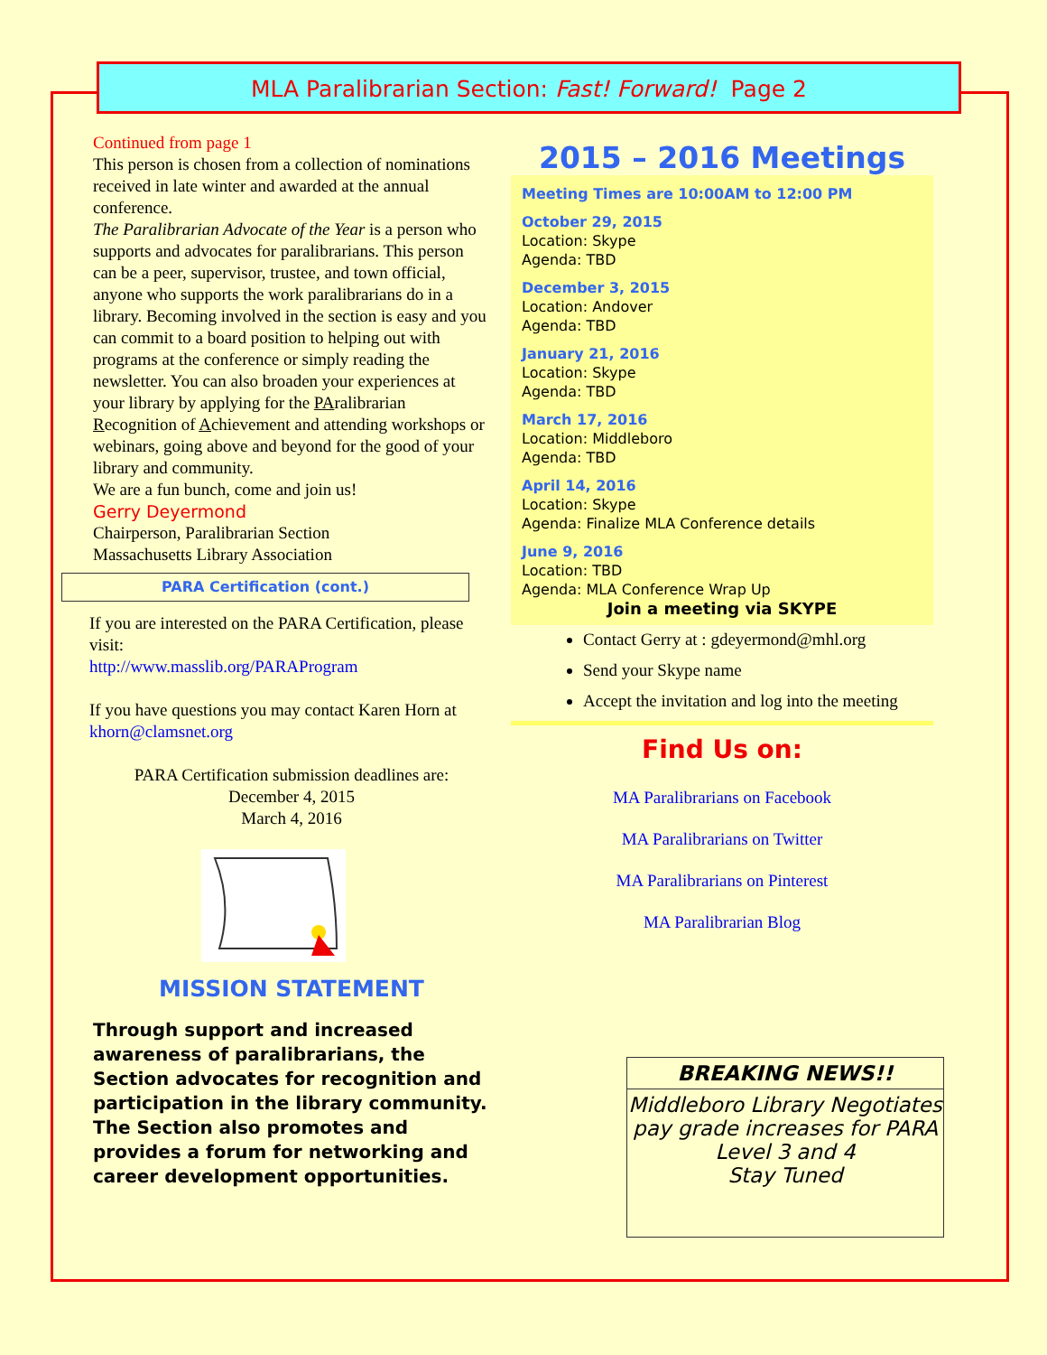MLA Paralibrarian Section: Fast! Forward! Page 2
Continued from page 1
This person is chosen from a collection of nominations received in late winter and awarded at the annual conference.
The Paralibrarian Advocate of the Year is a person who supports and advocates for paralibrarians. This person can be a peer, supervisor, trustee, and town official, anyone who supports the work paralibrarians do in a library. Becoming involved in the section is easy and you can commit to a board position to helping out with programs at the conference or simply reading the newsletter. You can also broaden your experiences at your library by applying for the PAralibrarian Recognition of Achievement and attending workshops or webinars, going above and beyond for the good of your library and community.
We are a fun bunch, come and join us!
Gerry Deyermond
Chairperson, Paralibrarian Section
Massachusetts Library Association
PARA Certification (cont.)
If you are interested on the PARA Certification, please visit:
http://www.masslib.org/PARAProgram
If you have questions you may contact Karen Horn at khorn@clamsnet.org
PARA Certification submission deadlines are:
December 4, 2015
March 4, 2016
MISSION STATEMENT
Through support and increased awareness of paralibrarians, the Section advocates for recognition and participation in the library community. The Section also promotes and provides a forum for networking and career development opportunities.
2015 – 2016 Meetings
Meeting Times are 10:00AM to 12:00 PM
October 29, 2015
Location: Skype
Agenda: TBD
December 3, 2015
Location: Andover
Agenda: TBD
January 21, 2016
Location: Skype
Agenda: TBD
March 17, 2016
Location: Middleboro
Agenda: TBD
April 14, 2016
Location: Skype
Agenda: Finalize MLA Conference details
June 9, 2016
Location: TBD
Agenda: MLA Conference Wrap Up
Join a meeting via SKYPE
Contact Gerry at : gdeyermond@mhl.org
Send your Skype name
Accept the invitation and log into the meeting
Find Us on:
MA Paralibrarians on Facebook
MA Paralibrarians on Twitter
MA Paralibrarians on Pinterest
MA Paralibrarian Blog
BREAKING NEWS!!
Middleboro Library Negotiates pay grade increases for PARA Level 3 and 4
Stay Tuned